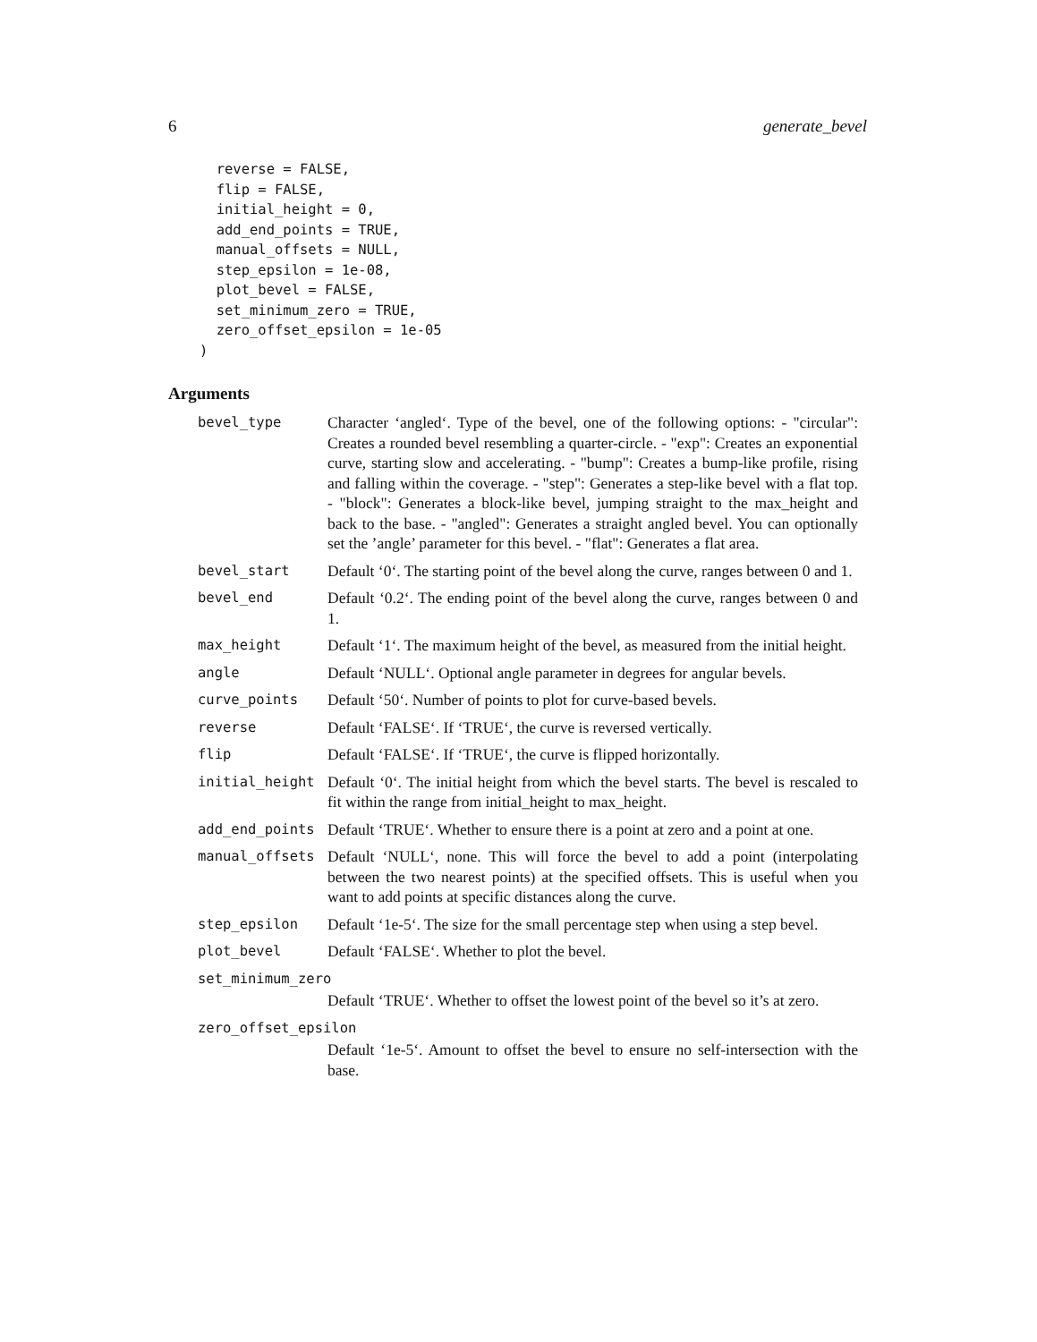6 generate_bevel
  reverse = FALSE,
  flip = FALSE,
  initial_height = 0,
  add_end_points = TRUE,
  manual_offsets = NULL,
  step_epsilon = 1e-08,
  plot_bevel = FALSE,
  set_minimum_zero = TRUE,
  zero_offset_epsilon = 1e-05
)
Arguments
| bevel_type | Character ‘angled‘. Type of the bevel, one of the following options: - "circular": Creates a rounded bevel resembling a quarter-circle. - "exp": Creates an exponential curve, starting slow and accelerating. - "bump": Creates a bump-like profile, rising and falling within the coverage. - "step": Generates a step-like bevel with a flat top. - "block": Generates a block-like bevel, jumping straight to the max_height and back to the base. - "angled": Generates a straight angled bevel. You can optionally set the ’angle’ parameter for this bevel. - "flat": Generates a flat area. |
| bevel_start | Default ‘0‘. The starting point of the bevel along the curve, ranges between 0 and 1. |
| bevel_end | Default ‘0.2‘. The ending point of the bevel along the curve, ranges between 0 and 1. |
| max_height | Default ‘1‘. The maximum height of the bevel, as measured from the initial height. |
| angle | Default ‘NULL‘. Optional angle parameter in degrees for angular bevels. |
| curve_points | Default ‘50‘. Number of points to plot for curve-based bevels. |
| reverse | Default ‘FALSE‘. If ‘TRUE‘, the curve is reversed vertically. |
| flip | Default ‘FALSE‘. If ‘TRUE‘, the curve is flipped horizontally. |
| initial_height | Default ‘0‘. The initial height from which the bevel starts. The bevel is rescaled to fit within the range from initial_height to max_height. |
| add_end_points | Default ‘TRUE‘. Whether to ensure there is a point at zero and a point at one. |
| manual_offsets | Default ‘NULL‘, none. This will force the bevel to add a point (interpolating between the two nearest points) at the specified offsets. This is useful when you want to add points at specific distances along the curve. |
| step_epsilon | Default ‘1e-5‘. The size for the small percentage step when using a step bevel. |
| plot_bevel | Default ‘FALSE‘. Whether to plot the bevel. |
| set_minimum_zero | |
| | Default ‘TRUE‘. Whether to offset the lowest point of the bevel so it’s at zero. |
| zero_offset_epsilon | |
| | Default ‘1e-5‘. Amount to offset the bevel to ensure no self-intersection with the base. |